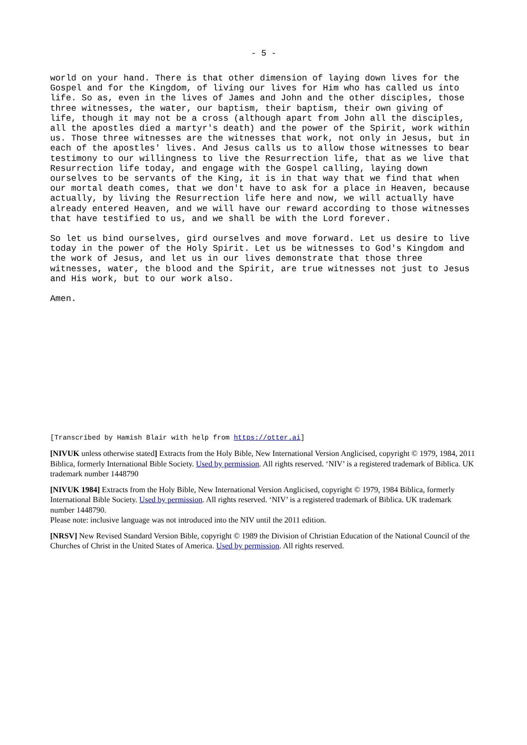- 5 -
world on your hand. There is that other dimension of laying down lives for the Gospel and for the Kingdom, of living our lives for Him who has called us into life. So as, even in the lives of James and John and the other disciples, those three witnesses, the water, our baptism, their baptism, their own giving of life, though it may not be a cross (although apart from John all the disciples, all the apostles died a martyr's death) and the power of the Spirit, work within us. Those three witnesses are the witnesses that work, not only in Jesus, but in each of the apostles' lives. And Jesus calls us to allow those witnesses to bear testimony to our willingness to live the Resurrection life, that as we live that Resurrection life today, and engage with the Gospel calling, laying down ourselves to be servants of the King, it is in that way that we find that when our mortal death comes, that we don't have to ask for a place in Heaven, because actually, by living the Resurrection life here and now, we will actually have already entered Heaven, and we will have our reward according to those witnesses that have testified to us, and we shall be with the Lord forever.
So let us bind ourselves, gird ourselves and move forward. Let us desire to live today in the power of the Holy Spirit. Let us be witnesses to God's Kingdom and the work of Jesus, and let us in our lives demonstrate that those three witnesses, water, the blood and the Spirit, are true witnesses not just to Jesus and His work, but to our work also.
Amen.
[Transcribed by Hamish Blair with help from https://otter.ai]
[NIVUK unless otherwise stated] Extracts from the Holy Bible, New International Version Anglicised, copyright © 1979, 1984, 2011 Biblica, formerly International Bible Society. Used by permission. All rights reserved. ‘NIV’ is a registered trademark of Biblica. UK trademark number 1448790
[NIVUK 1984] Extracts from the Holy Bible, New International Version Anglicised, copyright © 1979, 1984 Biblica, formerly International Bible Society. Used by permission. All rights reserved. ‘NIV’ is a registered trademark of Biblica. UK trademark number 1448790.
Please note: inclusive language was not introduced into the NIV until the 2011 edition.
[NRSV] New Revised Standard Version Bible, copyright © 1989 the Division of Christian Education of the National Council of the Churches of Christ in the United States of America. Used by permission. All rights reserved.